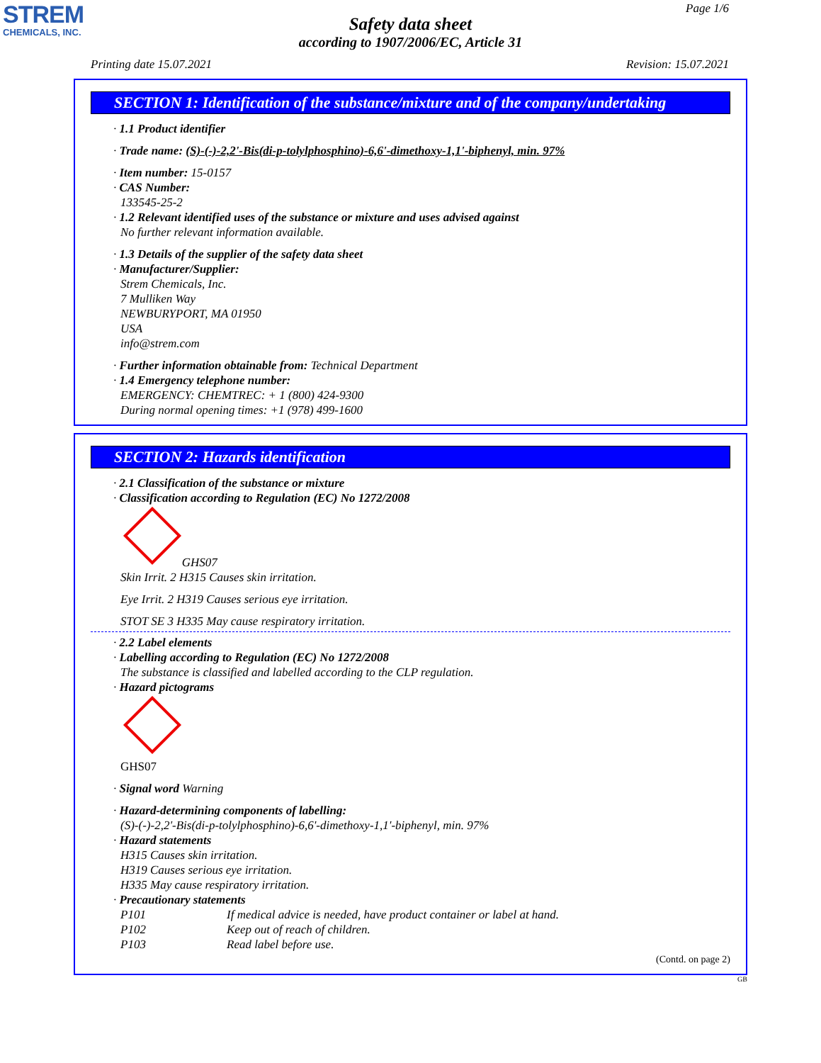STREM
CHEMICALS, INC.
Page 1/6
Safety data sheet
according to 1907/2006/EC, Article 31
Printing date 15.07.2021 Revision: 15.07.2021
SECTION 1: Identification of the substance/mixture and of the company/undertaking
· 1.1 Product identifier
· Trade name: (S)-(-)-2,2'-Bis(di-p-tolylphosphino)-6,6'-dimethoxy-1,1'-biphenyl, min. 97%
· Item number: 15-0157
· CAS Number:
133545-25-2
· 1.2 Relevant identified uses of the substance or mixture and uses advised against
No further relevant information available.
· 1.3 Details of the supplier of the safety data sheet
· Manufacturer/Supplier:
Strem Chemicals, Inc.
7 Mulliken Way
NEWBURYPORT, MA 01950
USA
info@strem.com
· Further information obtainable from: Technical Department
· 1.4 Emergency telephone number:
EMERGENCY: CHEMTREC: + 1 (800) 424-9300
During normal opening times: +1 (978) 499-1600
SECTION 2: Hazards identification
· 2.1 Classification of the substance or mixture
· Classification according to Regulation (EC) No 1272/2008
GHS07
Skin Irrit. 2 H315 Causes skin irritation.
Eye Irrit. 2 H319 Causes serious eye irritation.
STOT SE 3 H335 May cause respiratory irritation.
· 2.2 Label elements
· Labelling according to Regulation (EC) No 1272/2008
The substance is classified and labelled according to the CLP regulation.
· Hazard pictograms
GHS07
· Signal word Warning
· Hazard-determining components of labelling:
(S)-(-)-2,2'-Bis(di-p-tolylphosphino)-6,6'-dimethoxy-1,1'-biphenyl, min. 97%
· Hazard statements
H315 Causes skin irritation.
H319 Causes serious eye irritation.
H335 May cause respiratory irritation.
· Precautionary statements
P101 If medical advice is needed, have product container or label at hand.
P102 Keep out of reach of children.
P103 Read label before use.
(Contd. on page 2)
GB